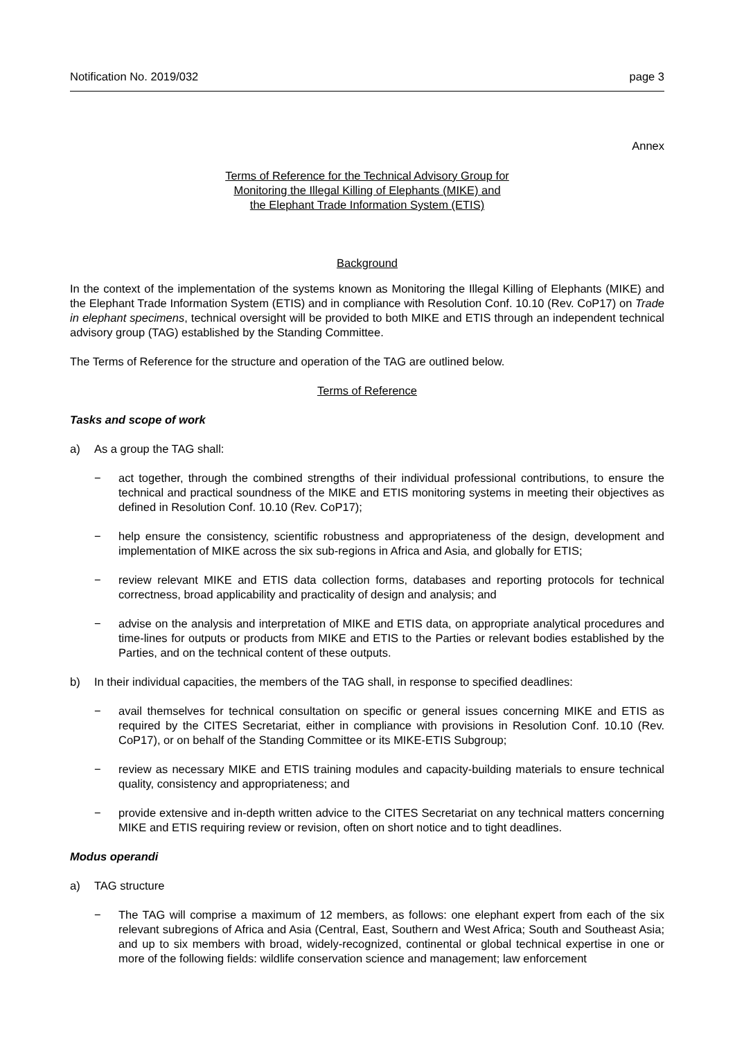Notification No. 2019/032 page 3
Annex
Terms of Reference for the Technical Advisory Group for
Monitoring the Illegal Killing of Elephants (MIKE) and
the Elephant Trade Information System (ETIS)
Background
In the context of the implementation of the systems known as Monitoring the Illegal Killing of Elephants (MIKE) and the Elephant Trade Information System (ETIS) and in compliance with Resolution Conf. 10.10 (Rev. CoP17) on Trade in elephant specimens, technical oversight will be provided to both MIKE and ETIS through an independent technical advisory group (TAG) established by the Standing Committee.
The Terms of Reference for the structure and operation of the TAG are outlined below.
Terms of Reference
Tasks and scope of work
a) As a group the TAG shall:
− act together, through the combined strengths of their individual professional contributions, to ensure the technical and practical soundness of the MIKE and ETIS monitoring systems in meeting their objectives as defined in Resolution Conf. 10.10 (Rev. CoP17);
− help ensure the consistency, scientific robustness and appropriateness of the design, development and implementation of MIKE across the six sub-regions in Africa and Asia, and globally for ETIS;
− review relevant MIKE and ETIS data collection forms, databases and reporting protocols for technical correctness, broad applicability and practicality of design and analysis; and
− advise on the analysis and interpretation of MIKE and ETIS data, on appropriate analytical procedures and time-lines for outputs or products from MIKE and ETIS to the Parties or relevant bodies established by the Parties, and on the technical content of these outputs.
b) In their individual capacities, the members of the TAG shall, in response to specified deadlines:
− avail themselves for technical consultation on specific or general issues concerning MIKE and ETIS as required by the CITES Secretariat, either in compliance with provisions in Resolution Conf. 10.10 (Rev. CoP17), or on behalf of the Standing Committee or its MIKE-ETIS Subgroup;
− review as necessary MIKE and ETIS training modules and capacity-building materials to ensure technical quality, consistency and appropriateness; and
− provide extensive and in-depth written advice to the CITES Secretariat on any technical matters concerning MIKE and ETIS requiring review or revision, often on short notice and to tight deadlines.
Modus operandi
a) TAG structure
− The TAG will comprise a maximum of 12 members, as follows: one elephant expert from each of the six relevant subregions of Africa and Asia (Central, East, Southern and West Africa; South and Southeast Asia; and up to six members with broad, widely-recognized, continental or global technical expertise in one or more of the following fields: wildlife conservation science and management; law enforcement